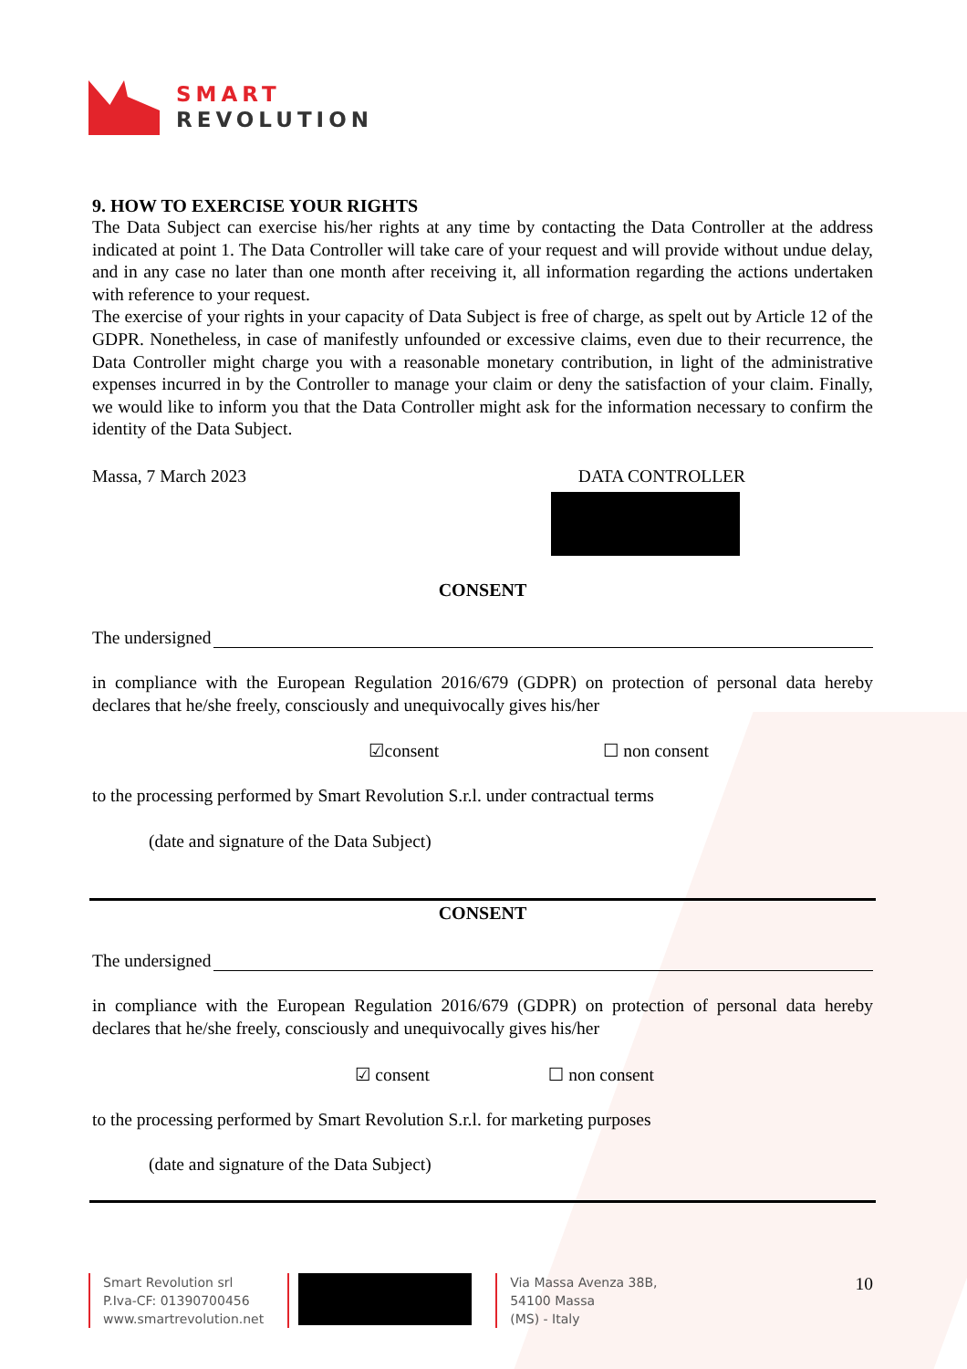SMART
REVOLUTION
9. HOW TO EXERCISE YOUR RIGHTS
The Data Subject can exercise his/her rights at any time by contacting the Data Controller at the address indicated at point 1. The Data Controller will take care of your request and will provide without undue delay, and in any case no later than one month after receiving it, all information regarding the actions undertaken with reference to your request.
The exercise of your rights in your capacity of Data Subject is free of charge, as spelt out by Article 12 of the GDPR. Nonetheless, in case of manifestly unfounded or excessive claims, even due to their recurrence, the Data Controller might charge you with a reasonable monetary contribution, in light of the administrative expenses incurred in by the Controller to manage your claim or deny the satisfaction of your claim. Finally, we would like to inform you that the Data Controller might ask for the information necessary to confirm the identity of the Data Subject.
Massa, 7 March 2023 DATA CONTROLLER
CONSENT
The undersigned
in compliance with the European Regulation 2016/679 (GDPR) on protection of personal data hereby declares that he/she freely, consciously and unequivocally gives his/her
☑consent ☐ non consent
to the processing performed by Smart Revolution S.r.l. under contractual terms
(date and signature of the Data Subject)
CONSENT
The undersigned
in compliance with the European Regulation 2016/679 (GDPR) on protection of personal data hereby declares that he/she freely, consciously and unequivocally gives his/her
☑ consent ☐ non consent
to the processing performed by Smart Revolution S.r.l. for marketing purposes
(date and signature of the Data Subject)
10
Smart Revolution srl
P.Iva-CF: 01390700456
www.smartrevolution.net
Via Massa Avenza 38B,
54100 Massa
(MS) - Italy